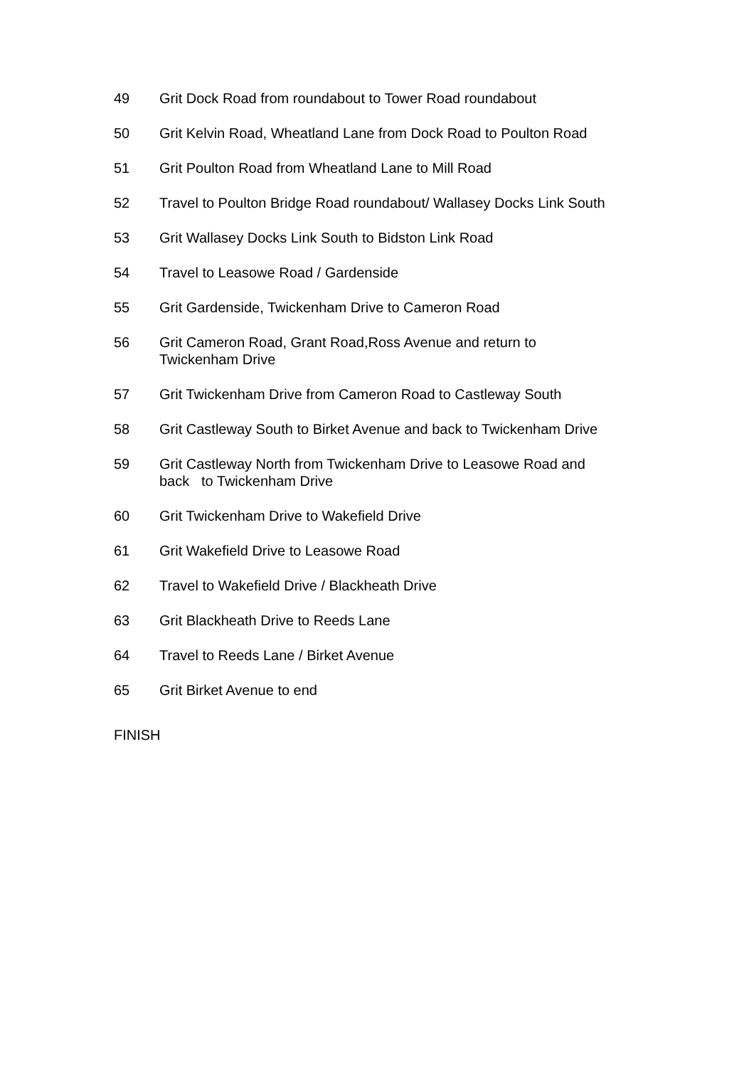49 Grit Dock Road from roundabout to Tower Road roundabout
50 Grit Kelvin Road, Wheatland Lane from Dock Road to Poulton Road
51 Grit Poulton Road from Wheatland Lane to Mill Road
52 Travel to Poulton Bridge Road roundabout/ Wallasey Docks Link South
53 Grit Wallasey Docks Link South to Bidston Link Road
54 Travel to Leasowe Road / Gardenside
55 Grit Gardenside, Twickenham Drive to Cameron Road
56 Grit Cameron Road, Grant Road,Ross Avenue and return to
Twickenham Drive
57 Grit Twickenham Drive from Cameron Road to Castleway South
58 Grit Castleway South to Birket Avenue and back to Twickenham Drive
59 Grit Castleway North from Twickenham Drive to Leasowe Road and
back to Twickenham Drive
60 Grit Twickenham Drive to Wakefield Drive
61 Grit Wakefield Drive to Leasowe Road
62 Travel to Wakefield Drive / Blackheath Drive
63 Grit Blackheath Drive to Reeds Lane
64 Travel to Reeds Lane / Birket Avenue
65 Grit Birket Avenue to end
FINISH